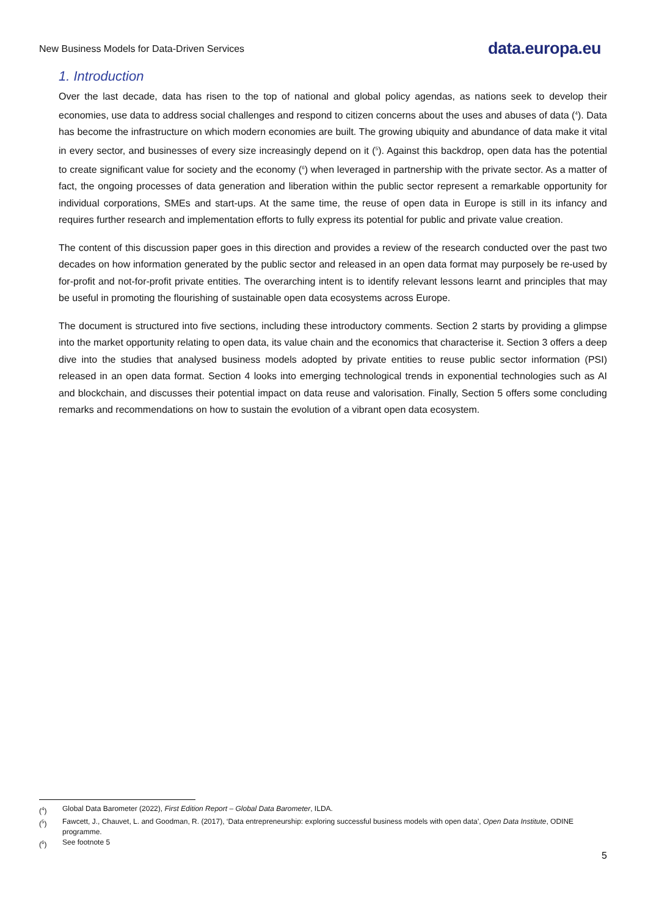New Business Models for Data-Driven Services data.europa.eu
1. Introduction
Over the last decade, data has risen to the top of national and global policy agendas, as nations seek to develop their economies, use data to address social challenges and respond to citizen concerns about the uses and abuses of data (<sup>4</sup>). Data has become the infrastructure on which modern economies are built. The growing ubiquity and abundance of data make it vital in every sector, and businesses of every size increasingly depend on it (<sup>5</sup>). Against this backdrop, open data has the potential to create significant value for society and the economy (<sup>6</sup>) when leveraged in partnership with the private sector. As a matter of fact, the ongoing processes of data generation and liberation within the public sector represent a remarkable opportunity for individual corporations, SMEs and start-ups. At the same time, the reuse of open data in Europe is still in its infancy and requires further research and implementation efforts to fully express its potential for public and private value creation.
The content of this discussion paper goes in this direction and provides a review of the research conducted over the past two decades on how information generated by the public sector and released in an open data format may purposely be re-used by for-profit and not-for-profit private entities. The overarching intent is to identify relevant lessons learnt and principles that may be useful in promoting the flourishing of sustainable open data ecosystems across Europe.
The document is structured into five sections, including these introductory comments. Section 2 starts by providing a glimpse into the market opportunity relating to open data, its value chain and the economics that characterise it. Section 3 offers a deep dive into the studies that analysed business models adopted by private entities to reuse public sector information (PSI) released in an open data format. Section 4 looks into emerging technological trends in exponential technologies such as AI and blockchain, and discusses their potential impact on data reuse and valorisation. Finally, Section 5 offers some concluding remarks and recommendations on how to sustain the evolution of a vibrant open data ecosystem.
(<sup>4</sup>) Global Data Barometer (2022), First Edition Report – Global Data Barometer, ILDA.
(<sup>5</sup>) Fawcett, J., Chauvet, L. and Goodman, R. (2017), ‘Data entrepreneurship: exploring successful business models with open data’, Open Data Institute, ODINE programme.
(<sup>6</sup>) See footnote 5
5